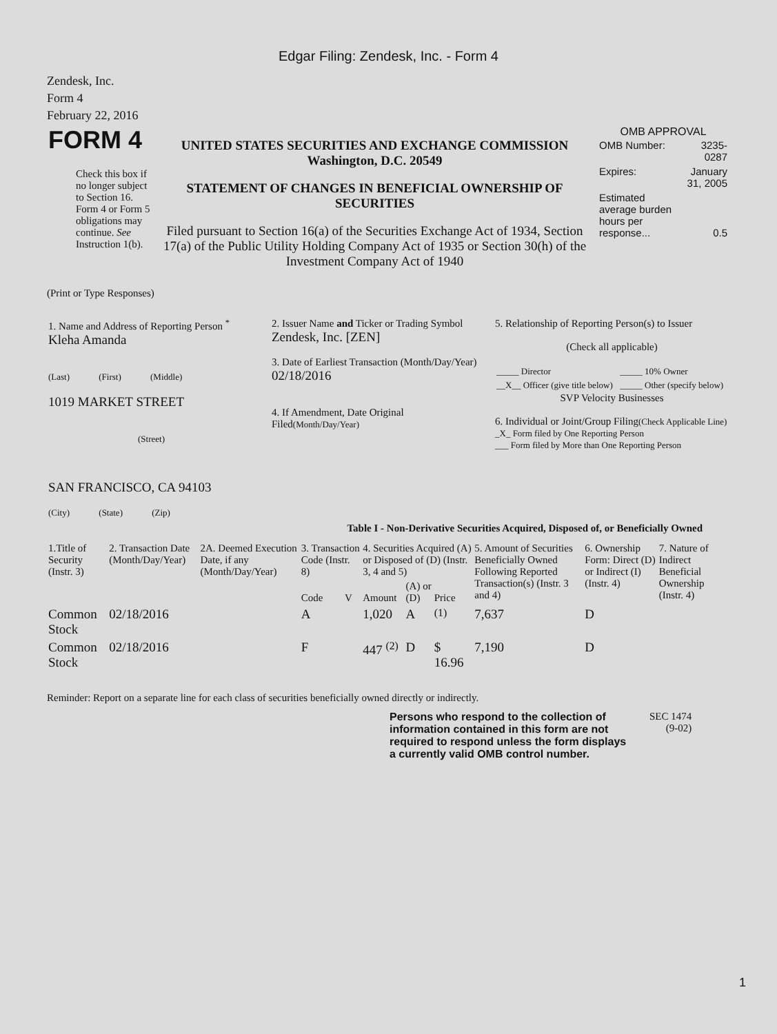Edgar Filing: Zendesk, Inc. - Form 4
Zendesk, Inc.
Form 4
February 22, 2016
| FORM 4 Check this box if no longer subject to Section 16. Form 4 or Form 5 obligations may continue. See Instruction 1(b). | UNITED STATES SECURITIES AND EXCHANGE COMMISSION Washington, D.C. 20549 STATEMENT OF CHANGES IN BENEFICIAL OWNERSHIP OF SECURITIES Filed pursuant to Section 16(a) of the Securities Exchange Act of 1934, Section 17(a) of the Public Utility Holding Company Act of 1935 or Section 30(h) of the Investment Company Act of 1940 | OMB APPROVAL / OMB Number: / 3235-0287 / / Expires: / January 31, 2005 / / Estimated average burden hours per response... / 0.5 / |
(Print or Type Responses)
| 1. Name and Address of Reporting Person <sup>*</sup> Kleha Amanda (Last) (First) (Middle) 1019 MARKET STREET (Street) SAN FRANCISCO, CA 94103 (City) (State) (Zip) | 2. Issuer Name and Ticker or Trading Symbol Zendesk, Inc. [ZEN] 3. Date of Earliest Transaction (Month/Day/Year) 02/18/2016 4. If Amendment, Date Original Filed (Month/Day/Year) | 5. Relationship of Reporting Person(s) to Issuer (Check all applicable) / _____ Director / _____ 10% Owner / / __X__ Officer (give title below) / _____ Other (specify below) / SVP Velocity Businesses 6. Individual or Joint/Group Filing (Check Applicable Line) _X_ Form filed by One Reporting Person ___ Form filed by More than One Reporting Person |
Table I - Non-Derivative Securities Acquired, Disposed of, or Beneficially Owned
| 1.Title of Security (Instr. 3) | 2. Transaction Date (Month/Day/Year) | 2A. Deemed Execution Date, if any (Month/Day/Year) | 3. Transaction Code (Instr. 8) | | 4. Securities Acquired (A) or Disposed of (D) (Instr. 3, 4 and 5) | | | 5. Amount of Securities Beneficially Owned Following Reported Transaction(s) (Instr. 3 and 4) | 6. Ownership Form: Direct (D) or Indirect (I) (Instr. 4) | 7. Nature of Indirect Beneficial Ownership (Instr. 4) |
| --- | --- | --- | --- | --- | --- | --- | --- | --- | --- | --- |
| | | | Code | V | Amount | (A) or (D) | Price | | | |
| Common Stock | 02/18/2016 | | A | | 1,020 | A | <sup>(1)</sup> | 7,637 | D | |
| Common Stock | 02/18/2016 | | F | | 447 <sup>(2)</sup> | D | $ 16.96 | 7,190 | D | |
Reminder: Report on a separate line for each class of securities beneficially owned directly or indirectly.
| Persons who respond to the collection of information contained in this form are not required to respond unless the form displays a currently valid OMB control number. | SEC 1474 (9-02) |
1